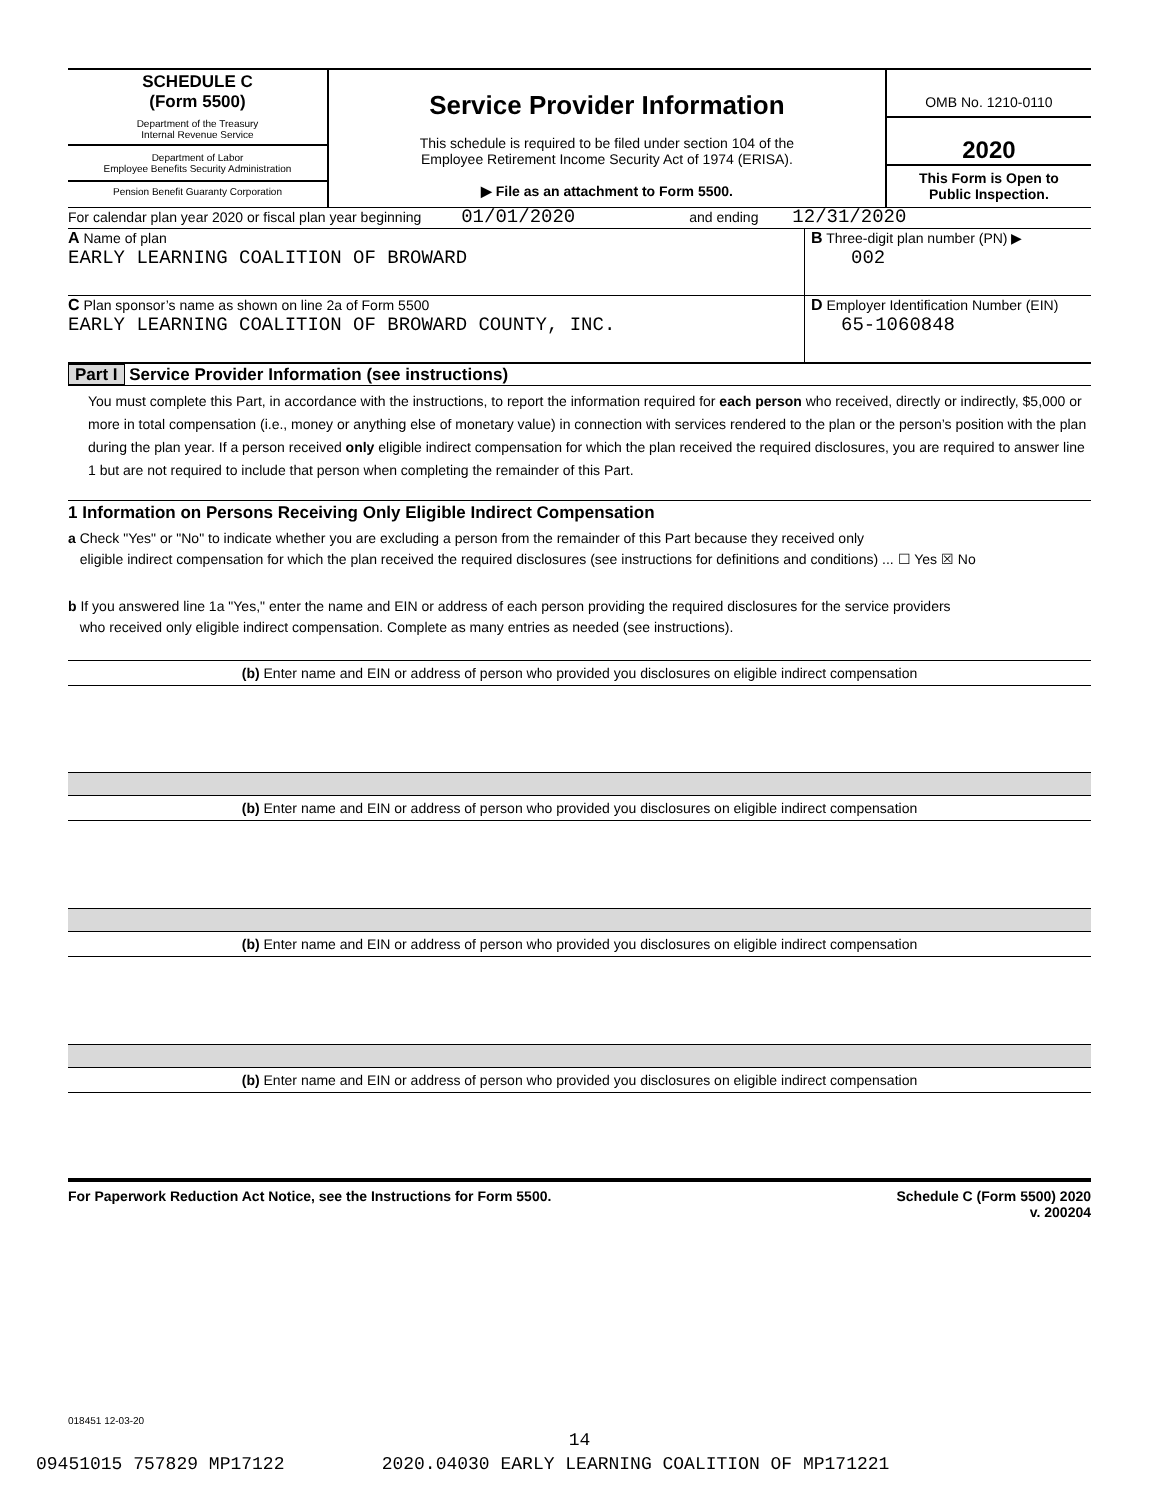SCHEDULE C
(Form 5500)
Department of the Treasury
Internal Revenue Service
Department of Labor
Employee Benefits Security Administration
Pension Benefit Guaranty Corporation
Service Provider Information
This schedule is required to be filed under section 104 of the
Employee Retirement Income Security Act of 1974 (ERISA).
▶ File as an attachment to Form 5500.
OMB No. 1210-0110
2020
This Form is Open to
Public Inspection.
For calendar plan year 2020 or fiscal plan year beginning 01/01/2020 and ending 12/31/2020
A Name of plan
EARLY LEARNING COALITION OF BROWARD
B Three-digit plan number (PN) ▶ 002
C Plan sponsor’s name as shown on line 2a of Form 5500
EARLY LEARNING COALITION OF BROWARD COUNTY, INC.
D Employer Identification Number (EIN)
65-1060848
Part I Service Provider Information (see instructions)
You must complete this Part, in accordance with the instructions, to report the information required for each person who received, directly or indirectly, $5,000 or more in total compensation (i.e., money or anything else of monetary value) in connection with services rendered to the plan or the person’s position with the plan during the plan year. If a person received only eligible indirect compensation for which the plan received the required disclosures, you are required to answer line 1 but are not required to include that person when completing the remainder of this Part.
1 Information on Persons Receiving Only Eligible Indirect Compensation
a Check "Yes" or "No" to indicate whether you are excluding a person from the remainder of this Part because they received only
eligible indirect compensation for which the plan received the required disclosures (see instructions for definitions and conditions) ... ☐ Yes ☒ No
b If you answered line 1a "Yes," enter the name and EIN or address of each person providing the required disclosures for the service providers
who received only eligible indirect compensation. Complete as many entries as needed (see instructions).
(b) Enter name and EIN or address of person who provided you disclosures on eligible indirect compensation
(b) Enter name and EIN or address of person who provided you disclosures on eligible indirect compensation
(b) Enter name and EIN or address of person who provided you disclosures on eligible indirect compensation
(b) Enter name and EIN or address of person who provided you disclosures on eligible indirect compensation
For Paperwork Reduction Act Notice, see the Instructions for Form 5500. Schedule C (Form 5500) 2020
v. 200204
018451 12-03-20
14
09451015 757829 MP17122 2020.04030 EARLY LEARNING COALITION OF MP171221